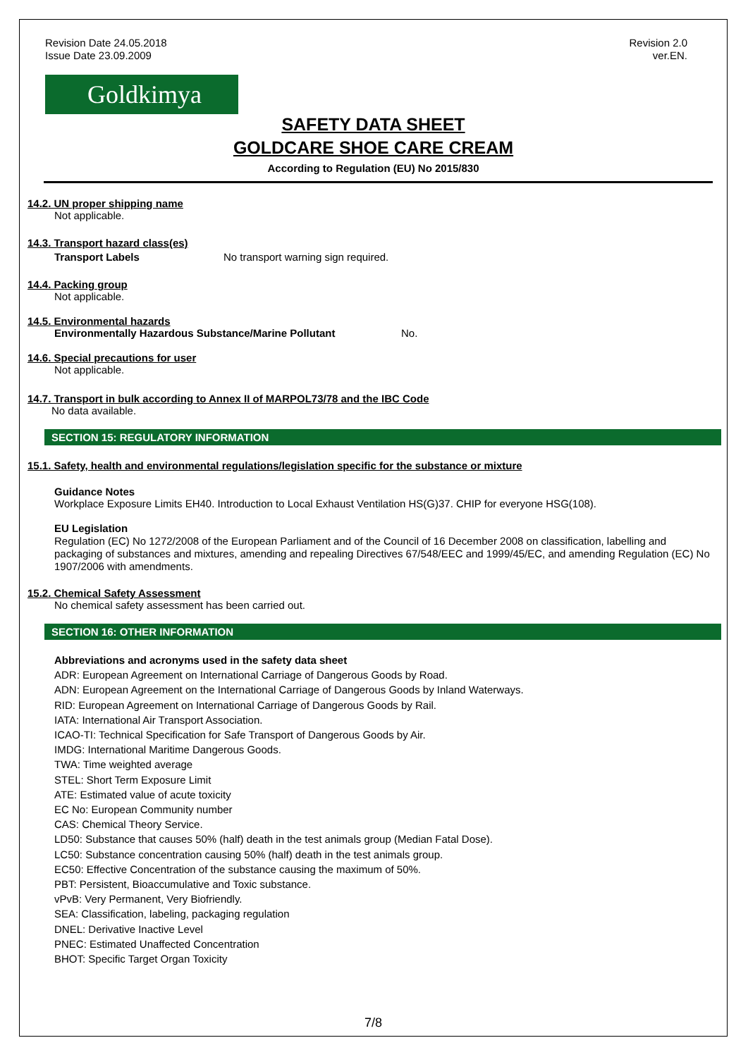Revision Date 24.05.2018
Issue Date 23.09.2009
Revision 2.0
ver.EN.
Goldkimya
SAFETY DATA SHEET
GOLDCARE SHOE CARE CREAM
According to Regulation (EU) No 2015/830
14.2. UN proper shipping name
Not applicable.
14.3. Transport hazard class(es)
Transport Labels No transport warning sign required.
14.4. Packing group
Not applicable.
14.5. Environmental hazards
Environmentally Hazardous Substance/Marine Pollutant No.
14.6. Special precautions for user
Not applicable.
14.7. Transport in bulk according to Annex II of MARPOL73/78 and the IBC Code
No data available.
SECTION 15: REGULATORY INFORMATION
15.1. Safety, health and environmental regulations/legislation specific for the substance or mixture
Guidance Notes
Workplace Exposure Limits EH40. Introduction to Local Exhaust Ventilation HS(G)37. CHIP for everyone HSG(108).
EU Legislation
Regulation (EC) No 1272/2008 of the European Parliament and of the Council of 16 December 2008 on classification, labelling and packaging of substances and mixtures, amending and repealing Directives 67/548/EEC and 1999/45/EC, and amending Regulation (EC) No 1907/2006 with amendments.
15.2. Chemical Safety Assessment
No chemical safety assessment has been carried out.
SECTION 16: OTHER INFORMATION
Abbreviations and acronyms used in the safety data sheet
ADR: European Agreement on International Carriage of Dangerous Goods by Road.
ADN: European Agreement on the International Carriage of Dangerous Goods by Inland Waterways.
RID: European Agreement on International Carriage of Dangerous Goods by Rail.
IATA: International Air Transport Association.
ICAO-TI: Technical Specification for Safe Transport of Dangerous Goods by Air.
IMDG: International Maritime Dangerous Goods.
TWA: Time weighted average
STEL: Short Term Exposure Limit
ATE: Estimated value of acute toxicity
EC No: European Community number
CAS: Chemical Theory Service.
LD50: Substance that causes 50% (half) death in the test animals group (Median Fatal Dose).
LC50: Substance concentration causing 50% (half) death in the test animals group.
EC50: Effective Concentration of the substance causing the maximum of 50%.
PBT: Persistent, Bioaccumulative and Toxic substance.
vPvB: Very Permanent, Very Biofriendly.
SEA: Classification, labeling, packaging regulation
DNEL: Derivative Inactive Level
PNEC: Estimated Unaffected Concentration
BHOT: Specific Target Organ Toxicity
7/8